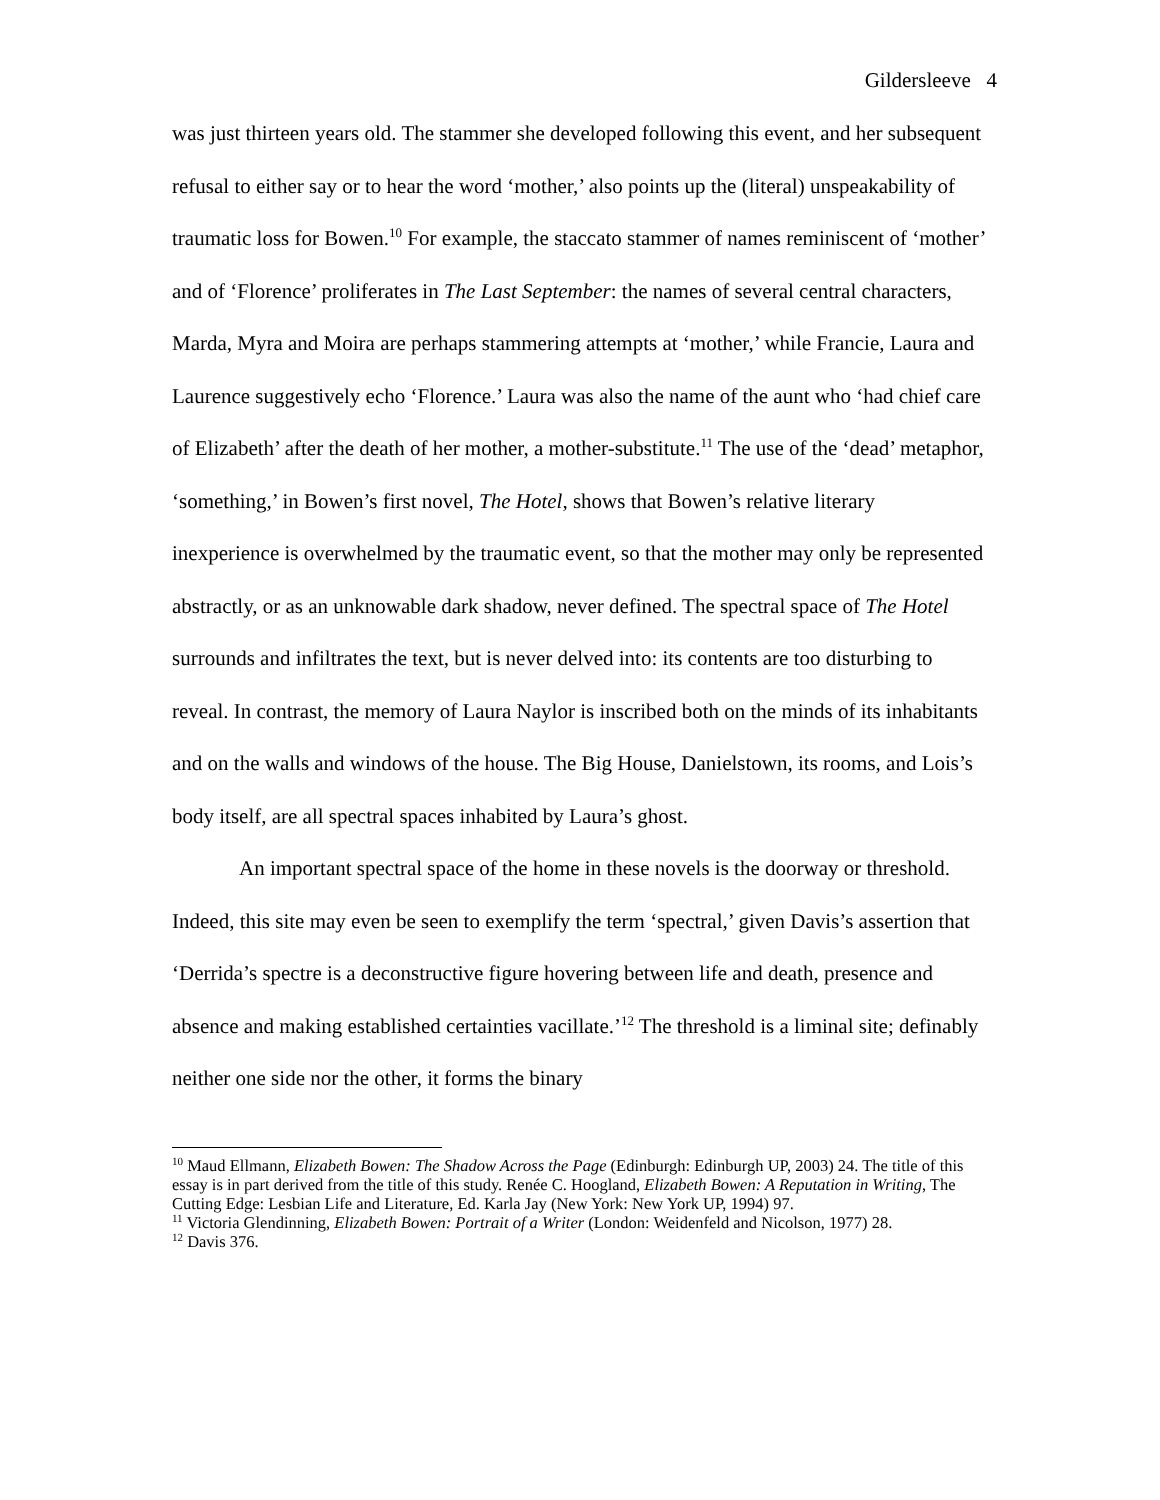Gildersleeve 4
was just thirteen years old. The stammer she developed following this event, and her subsequent refusal to either say or to hear the word ‘mother,’ also points up the (literal) unspeakability of traumatic loss for Bowen.<sup>10</sup> For example, the staccato stammer of names reminiscent of ‘mother’ and of ‘Florence’ proliferates in The Last September: the names of several central characters, Marda, Myra and Moira are perhaps stammering attempts at ‘mother,’ while Francie, Laura and Laurence suggestively echo ‘Florence.’ Laura was also the name of the aunt who ‘had chief care of Elizabeth’ after the death of her mother, a mother-substitute.<sup>11</sup> The use of the ‘dead’ metaphor, ‘something,’ in Bowen’s first novel, The Hotel, shows that Bowen’s relative literary inexperience is overwhelmed by the traumatic event, so that the mother may only be represented abstractly, or as an unknowable dark shadow, never defined. The spectral space of The Hotel surrounds and infiltrates the text, but is never delved into: its contents are too disturbing to reveal. In contrast, the memory of Laura Naylor is inscribed both on the minds of its inhabitants and on the walls and windows of the house. The Big House, Danielstown, its rooms, and Lois’s body itself, are all spectral spaces inhabited by Laura’s ghost.
An important spectral space of the home in these novels is the doorway or threshold. Indeed, this site may even be seen to exemplify the term ‘spectral,’ given Davis’s assertion that ‘Derrida’s spectre is a deconstructive figure hovering between life and death, presence and absence and making established certainties vacillate.’<sup>12</sup> The threshold is a liminal site; definably neither one side nor the other, it forms the binary
<sup>10</sup> Maud Ellmann, Elizabeth Bowen: The Shadow Across the Page (Edinburgh: Edinburgh UP, 2003) 24. The title of this essay is in part derived from the title of this study. Renée C. Hoogland, Elizabeth Bowen: A Reputation in Writing, The Cutting Edge: Lesbian Life and Literature, Ed. Karla Jay (New York: New York UP, 1994) 97.
<sup>11</sup> Victoria Glendinning, Elizabeth Bowen: Portrait of a Writer (London: Weidenfeld and Nicolson, 1977) 28.
<sup>12</sup> Davis 376.